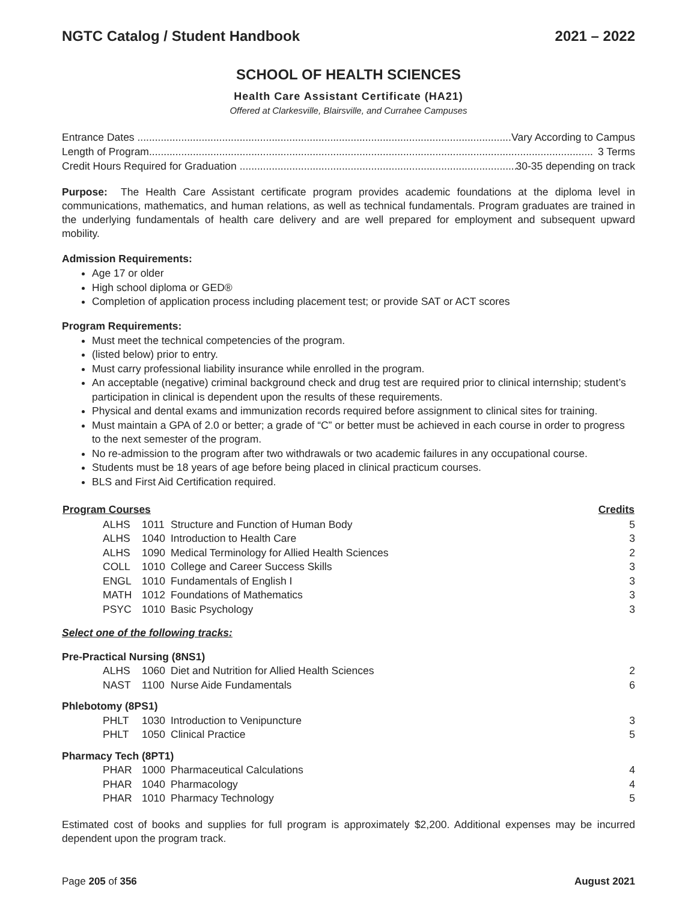NGTC Catalog / Student Handbook 2021 – 2022
SCHOOL OF HEALTH SCIENCES
Health Care Assistant Certificate (HA21)
Offered at Clarkesville, Blairsville, and Currahee Campuses
Entrance Dates ........................................................................................................................................ Vary According to Campus
Length of Program........................................................................................................................................................ 3 Terms
Credit Hours Required for Graduation ........................................................................................................ 30-35 depending on track
Purpose: The Health Care Assistant certificate program provides academic foundations at the diploma level in communications, mathematics, and human relations, as well as technical fundamentals. Program graduates are trained in the underlying fundamentals of health care delivery and are well prepared for employment and subsequent upward mobility.
Admission Requirements:
Age 17 or older
High school diploma or GED®
Completion of application process including placement test; or provide SAT or ACT scores
Program Requirements:
Must meet the technical competencies of the program.
(listed below) prior to entry.
Must carry professional liability insurance while enrolled in the program.
An acceptable (negative) criminal background check and drug test are required prior to clinical internship; student’s participation in clinical is dependent upon the results of these requirements.
Physical and dental exams and immunization records required before assignment to clinical sites for training.
Must maintain a GPA of 2.0 or better; a grade of “C” or better must be achieved in each course in order to progress to the next semester of the program.
No re-admission to the program after two withdrawals or two academic failures in any occupational course.
Students must be 18 years of age before being placed in clinical practicum courses.
BLS and First Aid Certification required.
| Program Courses | | | | Credits |
| --- | --- | --- | --- | --- |
| | ALHS | 1011 | Structure and Function of Human Body | 5 |
| | ALHS | 1040 | Introduction to Health Care | 3 |
| | ALHS | 1090 | Medical Terminology for Allied Health Sciences | 2 |
| | COLL | 1010 | College and Career Success Skills | 3 |
| | ENGL | 1010 | Fundamentals of English I | 3 |
| | MATH | 1012 | Foundations of Mathematics | 3 |
| | PSYC | 1010 | Basic Psychology | 3 |
| Select one of the following tracks: | | | | |
| Pre-Practical Nursing (8NS1) | | | | |
| | ALHS | 1060 | Diet and Nutrition for Allied Health Sciences | 2 |
| | NAST | 1100 | Nurse Aide Fundamentals | 6 |
| Phlebotomy (8PS1) | | | | |
| | PHLT | 1030 | Introduction to Venipuncture | 3 |
| | PHLT | 1050 | Clinical Practice | 5 |
| Pharmacy Tech (8PT1) | | | | |
| | PHAR | 1000 | Pharmaceutical Calculations | 4 |
| | PHAR | 1040 | Pharmacology | 4 |
| | PHAR | 1010 | Pharmacy Technology | 5 |
Estimated cost of books and supplies for full program is approximately $2,200. Additional expenses may be incurred dependent upon the program track.
Page 205 of 356 August 2021